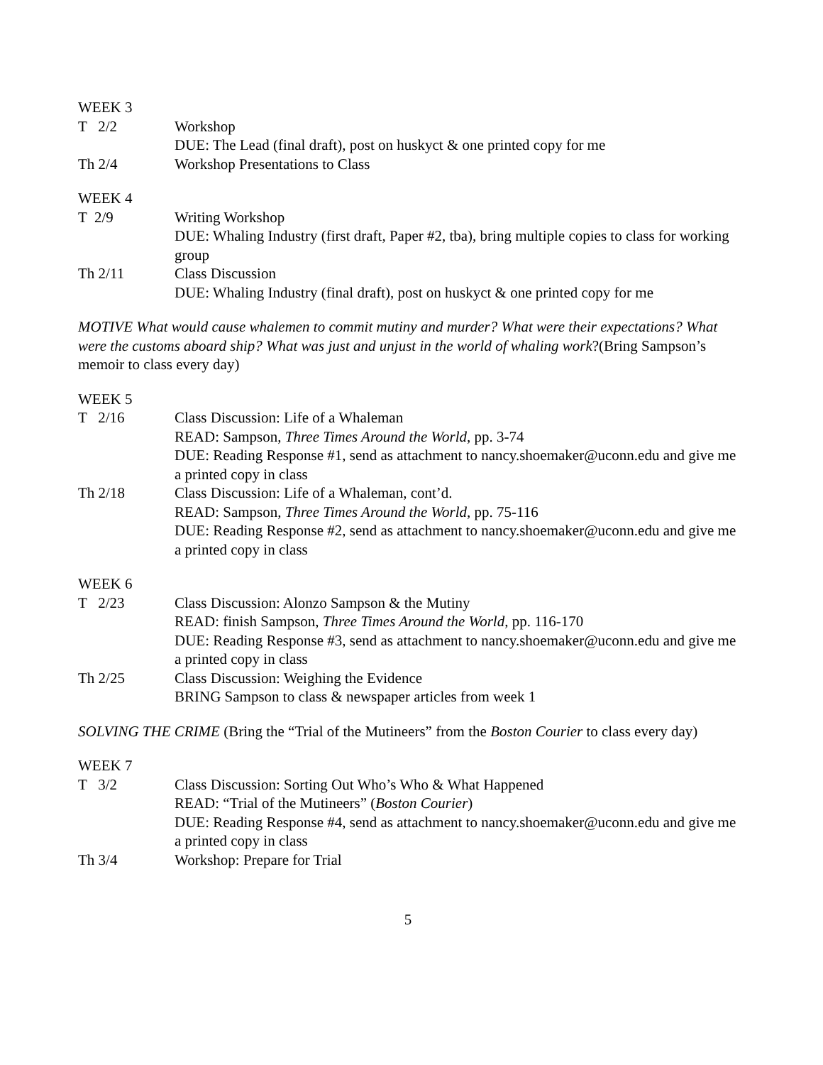WEEK 3
T 2/2 Workshop
DUE: The Lead (final draft), post on huskyct & one printed copy for me
Th 2/4 Workshop Presentations to Class
WEEK 4
T 2/9 Writing Workshop
DUE: Whaling Industry (first draft, Paper #2, tba), bring multiple copies to class for working group
Th 2/11 Class Discussion
DUE: Whaling Industry (final draft), post on huskyct & one printed copy for me
MOTIVE What would cause whalemen to commit mutiny and murder? What were their expectations? What were the customs aboard ship? What was just and unjust in the world of whaling work?(Bring Sampson’s memoir to class every day)
WEEK 5
T 2/16 Class Discussion: Life of a Whaleman
READ: Sampson, Three Times Around the World, pp. 3-74
DUE: Reading Response #1, send as attachment to nancy.shoemaker@uconn.edu and give me a printed copy in class
Th 2/18 Class Discussion: Life of a Whaleman, cont’d.
READ: Sampson, Three Times Around the World, pp. 75-116
DUE: Reading Response #2, send as attachment to nancy.shoemaker@uconn.edu and give me a printed copy in class
WEEK 6
T 2/23 Class Discussion: Alonzo Sampson & the Mutiny
READ: finish Sampson, Three Times Around the World, pp. 116-170
DUE: Reading Response #3, send as attachment to nancy.shoemaker@uconn.edu and give me a printed copy in class
Th 2/25 Class Discussion: Weighing the Evidence
BRING Sampson to class & newspaper articles from week 1
SOLVING THE CRIME (Bring the “Trial of the Mutineers” from the Boston Courier to class every day)
WEEK 7
T 3/2 Class Discussion: Sorting Out Who’s Who & What Happened
READ: “Trial of the Mutineers” (Boston Courier)
DUE: Reading Response #4, send as attachment to nancy.shoemaker@uconn.edu and give me a printed copy in class
Th 3/4 Workshop: Prepare for Trial
5